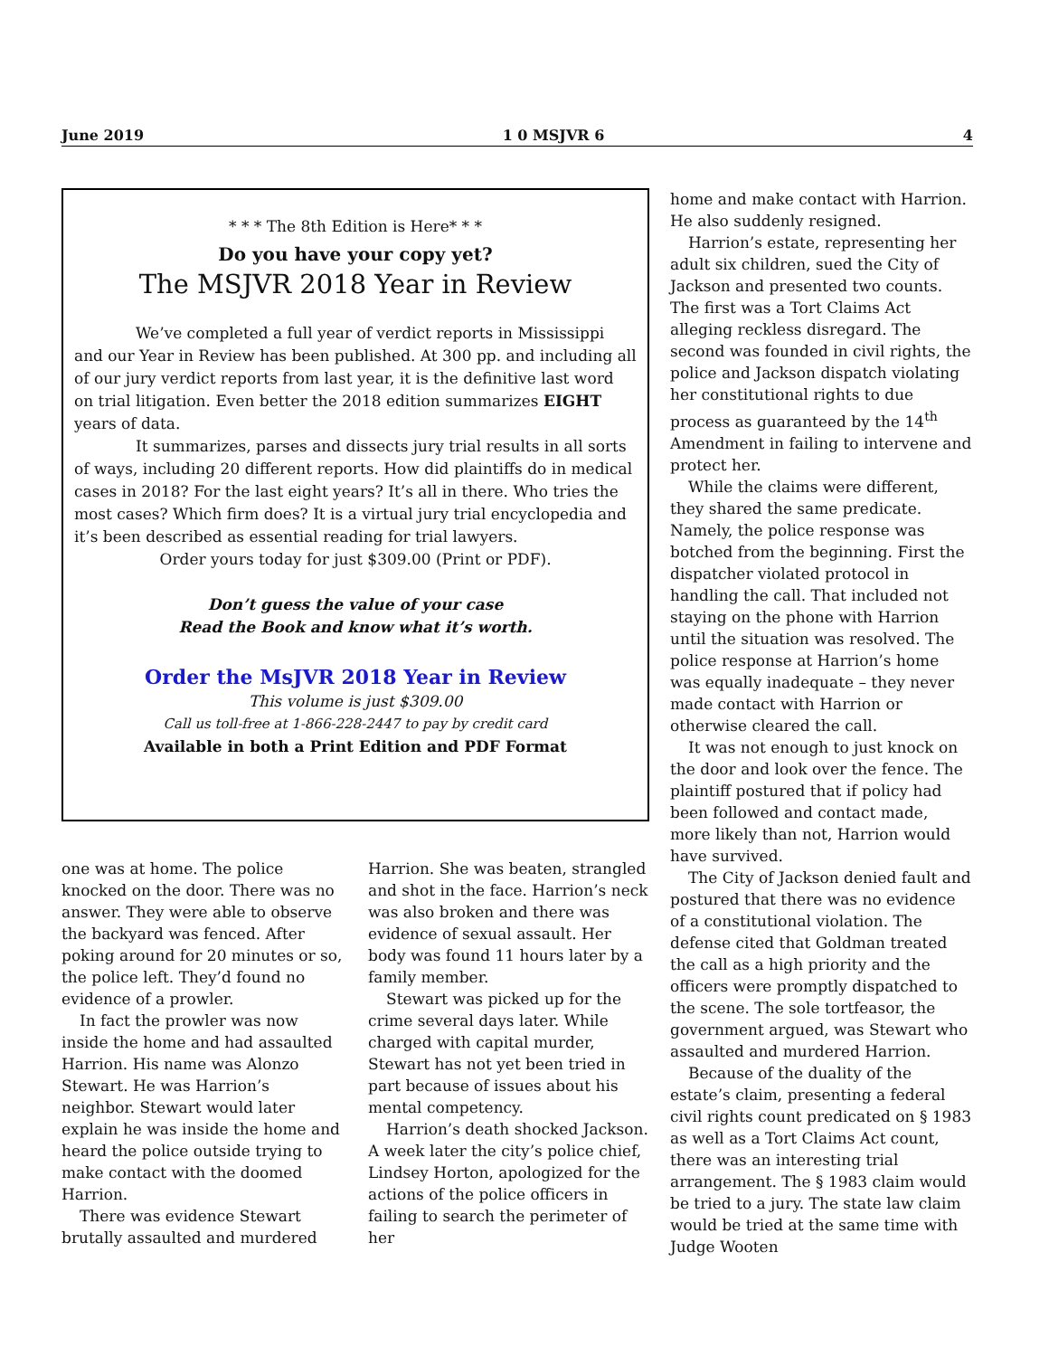June 2019 1 0 MSJVR 6 4
* * * The 8th Edition is Here* * *
Do you have your copy yet?
The MSJVR 2018 Year in Review
We’ve completed a full year of verdict reports in Mississippi and our Year in Review has been published. At 300 pp. and including all of our jury verdict reports from last year, it is the definitive last word on trial litigation. Even better the 2018 edition summarizes EIGHT years of data.
It summarizes, parses and dissects jury trial results in all sorts of ways, including 20 different reports. How did plaintiffs do in medical cases in 2018? For the last eight years? It’s all in there. Who tries the most cases? Which firm does? It is a virtual jury trial encyclopedia and it’s been described as essential reading for trial lawyers.
Order yours today for just $309.00 (Print or PDF).
Don’t guess the value of your case
Read the Book and know what it’s worth.
Order the MsJVR 2018 Year in Review
This volume is just $309.00
Call us toll-free at 1-866-228-2447 to pay by credit card
Available in both a Print Edition and PDF Format
one was at home. The police knocked on the door. There was no answer. They were able to observe the backyard was fenced. After poking around for 20 minutes or so, the police left. They’d found no evidence of a prowler.
In fact the prowler was now inside the home and had assaulted Harrion. His name was Alonzo Stewart. He was Harrion’s neighbor. Stewart would later explain he was inside the home and heard the police outside trying to make contact with the doomed Harrion.
There was evidence Stewart brutally assaulted and murdered
Harrion. She was beaten, strangled and shot in the face. Harrion’s neck was also broken and there was evidence of sexual assault. Her body was found 11 hours later by a family member.
Stewart was picked up for the crime several days later. While charged with capital murder, Stewart has not yet been tried in part because of issues about his mental competency.
Harrion’s death shocked Jackson. A week later the city’s police chief, Lindsey Horton, apologized for the actions of the police officers in failing to search the perimeter of her
home and make contact with Harrion. He also suddenly resigned.
Harrion’s estate, representing her adult six children, sued the City of Jackson and presented two counts. The first was a Tort Claims Act alleging reckless disregard. The second was founded in civil rights, the police and Jackson dispatch violating her constitutional rights to due process as guaranteed by the 14<sup>th</sup> Amendment in failing to intervene and protect her.
While the claims were different, they shared the same predicate. Namely, the police response was botched from the beginning. First the dispatcher violated protocol in handling the call. That included not staying on the phone with Harrion until the situation was resolved. The police response at Harrion’s home was equally inadequate – they never made contact with Harrion or otherwise cleared the call.
It was not enough to just knock on the door and look over the fence. The plaintiff postured that if policy had been followed and contact made, more likely than not, Harrion would have survived.
The City of Jackson denied fault and postured that there was no evidence of a constitutional violation. The defense cited that Goldman treated the call as a high priority and the officers were promptly dispatched to the scene. The sole tortfeasor, the government argued, was Stewart who assaulted and murdered Harrion.
Because of the duality of the estate’s claim, presenting a federal civil rights count predicated on § 1983 as well as a Tort Claims Act count, there was an interesting trial arrangement. The § 1983 claim would be tried to a jury. The state law claim would be tried at the same time with Judge Wooten